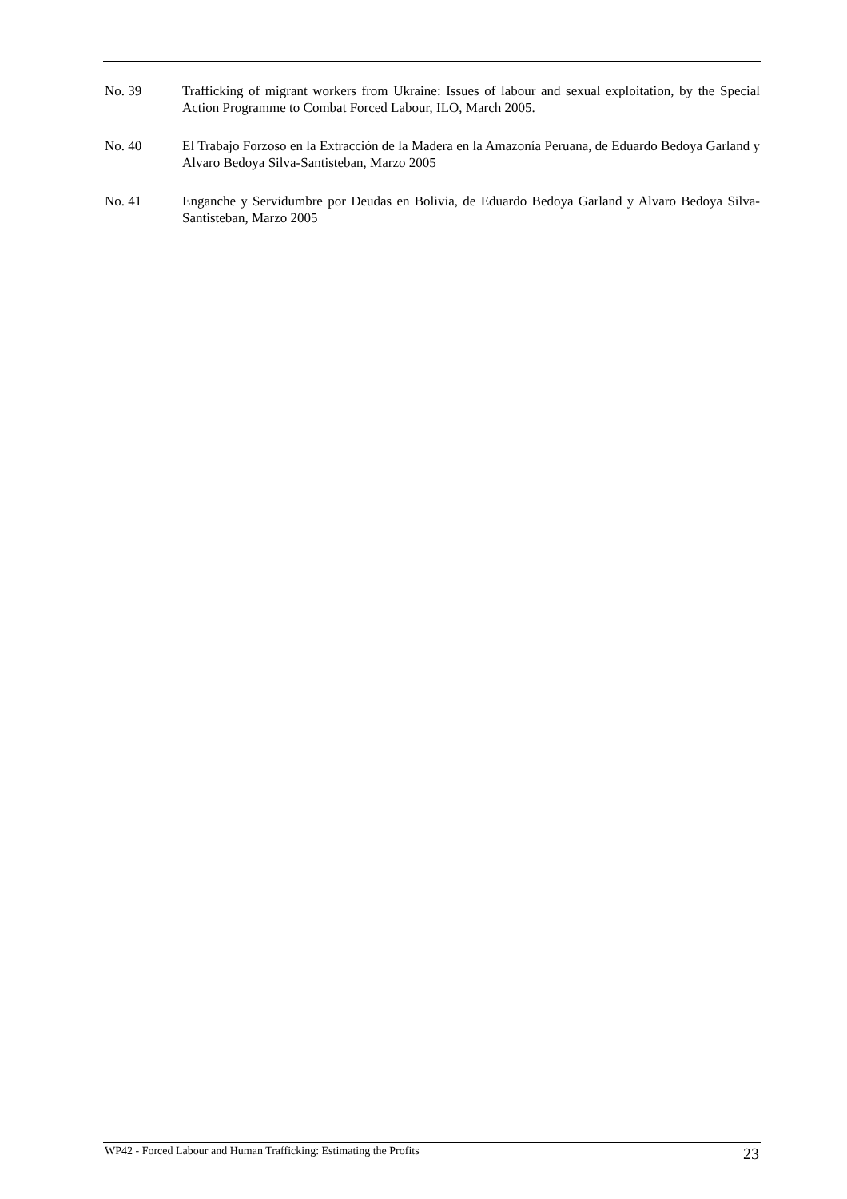No. 39 Trafficking of migrant workers from Ukraine: Issues of labour and sexual exploitation, by the Special Action Programme to Combat Forced Labour, ILO, March 2005.
No. 40 El Trabajo Forzoso en la Extracción de la Madera en la Amazonía Peruana, de Eduardo Bedoya Garland y Alvaro Bedoya Silva-Santisteban, Marzo 2005
No. 41 Enganche y Servidumbre por Deudas en Bolivia, de Eduardo Bedoya Garland y Alvaro Bedoya Silva-Santisteban, Marzo 2005
WP42 - Forced Labour and Human Trafficking: Estimating the Profits 23